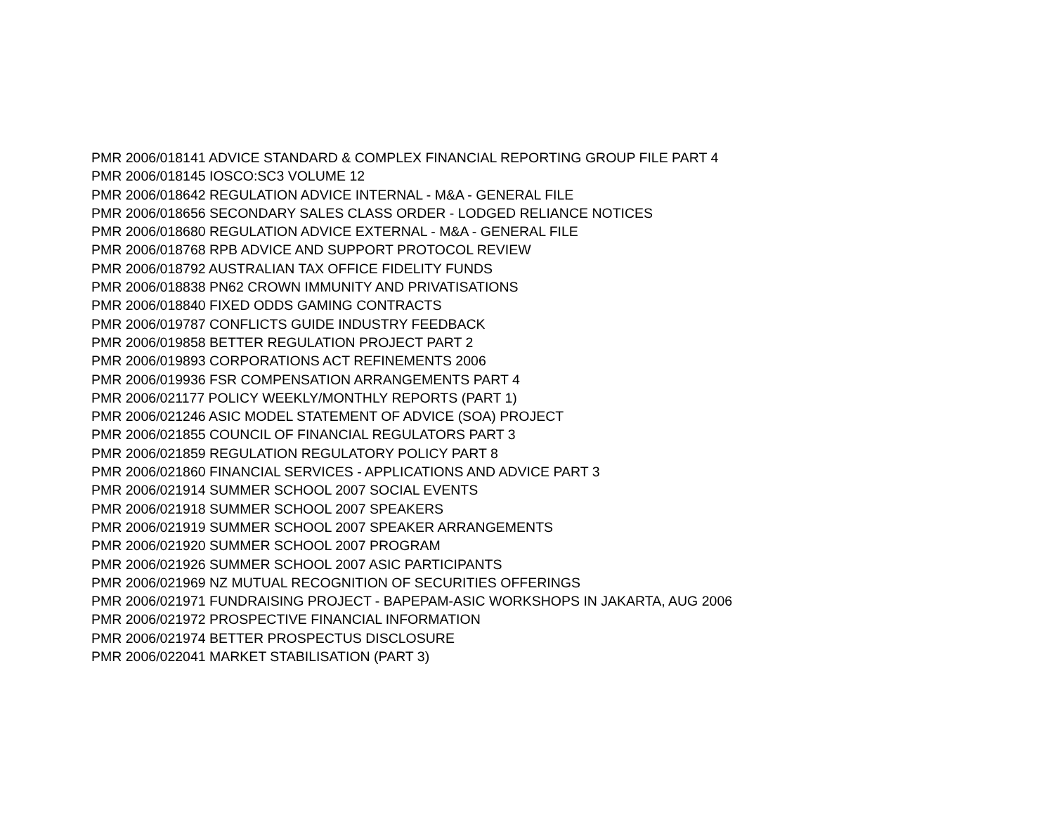PMR 2006/018141 ADVICE STANDARD & COMPLEX FINANCIAL REPORTING GROUP FILE PART 4
PMR 2006/018145 IOSCO:SC3 VOLUME 12
PMR 2006/018642 REGULATION ADVICE INTERNAL - M&A - GENERAL FILE
PMR 2006/018656 SECONDARY SALES CLASS ORDER - LODGED RELIANCE NOTICES
PMR 2006/018680 REGULATION ADVICE EXTERNAL - M&A - GENERAL FILE
PMR 2006/018768 RPB ADVICE AND SUPPORT PROTOCOL REVIEW
PMR 2006/018792 AUSTRALIAN TAX OFFICE FIDELITY FUNDS
PMR 2006/018838 PN62 CROWN IMMUNITY AND PRIVATISATIONS
PMR 2006/018840 FIXED ODDS GAMING CONTRACTS
PMR 2006/019787 CONFLICTS GUIDE INDUSTRY FEEDBACK
PMR 2006/019858 BETTER REGULATION PROJECT PART 2
PMR 2006/019893 CORPORATIONS ACT REFINEMENTS 2006
PMR 2006/019936 FSR COMPENSATION ARRANGEMENTS PART 4
PMR 2006/021177 POLICY WEEKLY/MONTHLY REPORTS (PART 1)
PMR 2006/021246 ASIC MODEL STATEMENT OF ADVICE (SOA) PROJECT
PMR 2006/021855 COUNCIL OF FINANCIAL REGULATORS PART 3
PMR 2006/021859 REGULATION REGULATORY POLICY PART 8
PMR 2006/021860 FINANCIAL SERVICES - APPLICATIONS AND ADVICE PART 3
PMR 2006/021914 SUMMER SCHOOL 2007 SOCIAL EVENTS
PMR 2006/021918 SUMMER SCHOOL 2007 SPEAKERS
PMR 2006/021919 SUMMER SCHOOL 2007 SPEAKER ARRANGEMENTS
PMR 2006/021920 SUMMER SCHOOL 2007 PROGRAM
PMR 2006/021926 SUMMER SCHOOL 2007 ASIC PARTICIPANTS
PMR 2006/021969 NZ MUTUAL RECOGNITION OF SECURITIES OFFERINGS
PMR 2006/021971 FUNDRAISING PROJECT - BAPEPAM-ASIC WORKSHOPS IN JAKARTA, AUG 2006
PMR 2006/021972 PROSPECTIVE FINANCIAL INFORMATION
PMR 2006/021974 BETTER PROSPECTUS DISCLOSURE
PMR 2006/022041 MARKET STABILISATION (PART 3)